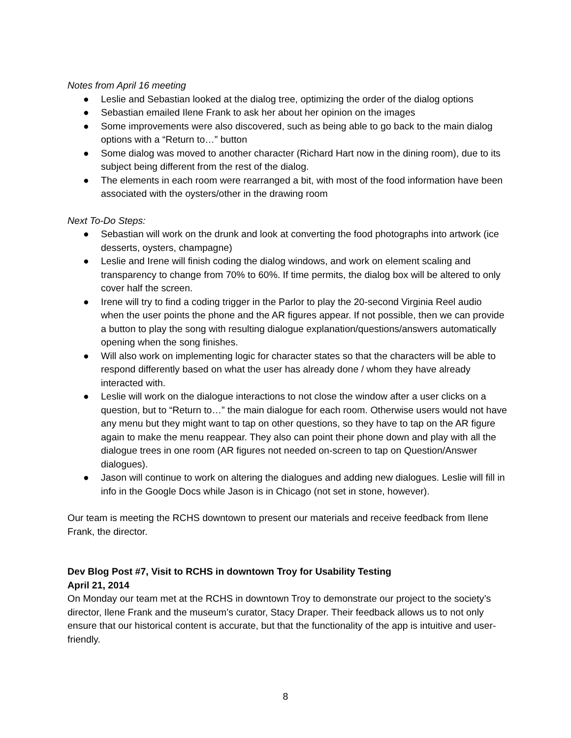Notes from April 16 meeting
● Leslie and Sebastian looked at the dialog tree, optimizing the order of the dialog options
● Sebastian emailed Ilene Frank to ask her about her opinion on the images
● Some improvements were also discovered, such as being able to go back to the main dialog options with a “Return to…” button
● Some dialog was moved to another character (Richard Hart now in the dining room), due to its subject being different from the rest of the dialog.
● The elements in each room were rearranged a bit, with most of the food information have been associated with the oysters/other in the drawing room
Next To-Do Steps:
● Sebastian will work on the drunk and look at converting the food photographs into artwork (ice desserts, oysters, champagne)
● Leslie and Irene will finish coding the dialog windows, and work on element scaling and transparency to change from 70% to 60%. If time permits, the dialog box will be altered to only cover half the screen.
● Irene will try to find a coding trigger in the Parlor to play the 20-second Virginia Reel audio when the user points the phone and the AR figures appear. If not possible, then we can provide a button to play the song with resulting dialogue explanation/questions/answers automatically opening when the song finishes.
● Will also work on implementing logic for character states so that the characters will be able to respond differently based on what the user has already done / whom they have already interacted with.
● Leslie will work on the dialogue interactions to not close the window after a user clicks on a question, but to “Return to…” the main dialogue for each room. Otherwise users would not have any menu but they might want to tap on other questions, so they have to tap on the AR figure again to make the menu reappear. They also can point their phone down and play with all the dialogue trees in one room (AR figures not needed on-screen to tap on Question/Answer dialogues).
● Jason will continue to work on altering the dialogues and adding new dialogues. Leslie will fill in info in the Google Docs while Jason is in Chicago (not set in stone, however).
Our team is meeting the RCHS downtown to present our materials and receive feedback from Ilene Frank, the director.
Dev Blog Post #7, Visit to RCHS in downtown Troy for Usability Testing
April 21, 2014
On Monday our team met at the RCHS in downtown Troy to demonstrate our project to the society’s director, Ilene Frank and the museum’s curator, Stacy Draper. Their feedback allows us to not only ensure that our historical content is accurate, but that the functionality of the app is intuitive and user-friendly.
8